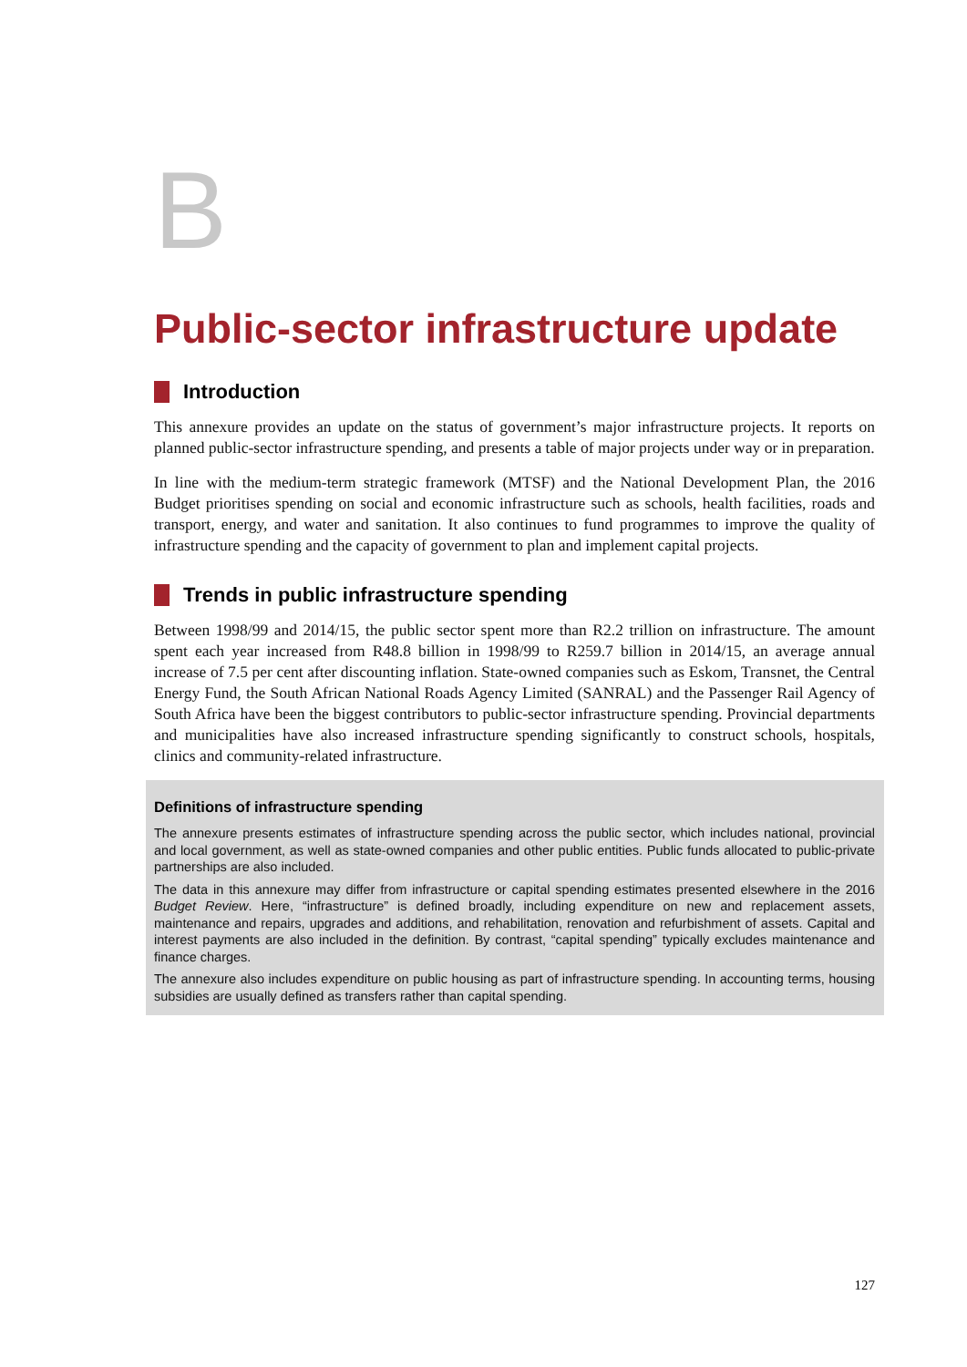B
Public-sector infrastructure update
Introduction
This annexure provides an update on the status of government’s major infrastructure projects. It reports on planned public-sector infrastructure spending, and presents a table of major projects under way or in preparation.
In line with the medium-term strategic framework (MTSF) and the National Development Plan, the 2016 Budget prioritises spending on social and economic infrastructure such as schools, health facilities, roads and transport, energy, and water and sanitation. It also continues to fund programmes to improve the quality of infrastructure spending and the capacity of government to plan and implement capital projects.
Trends in public infrastructure spending
Between 1998/99 and 2014/15, the public sector spent more than R2.2 trillion on infrastructure. The amount spent each year increased from R48.8 billion in 1998/99 to R259.7 billion in 2014/15, an average annual increase of 7.5 per cent after discounting inflation. State-owned companies such as Eskom, Transnet, the Central Energy Fund, the South African National Roads Agency Limited (SANRAL) and the Passenger Rail Agency of South Africa have been the biggest contributors to public-sector infrastructure spending. Provincial departments and municipalities have also increased infrastructure spending significantly to construct schools, hospitals, clinics and community-related infrastructure.
Definitions of infrastructure spending
The annexure presents estimates of infrastructure spending across the public sector, which includes national, provincial and local government, as well as state-owned companies and other public entities. Public funds allocated to public-private partnerships are also included.
The data in this annexure may differ from infrastructure or capital spending estimates presented elsewhere in the 2016 Budget Review. Here, “infrastructure” is defined broadly, including expenditure on new and replacement assets, maintenance and repairs, upgrades and additions, and rehabilitation, renovation and refurbishment of assets. Capital and interest payments are also included in the definition. By contrast, “capital spending” typically excludes maintenance and finance charges.
The annexure also includes expenditure on public housing as part of infrastructure spending. In accounting terms, housing subsidies are usually defined as transfers rather than capital spending.
127